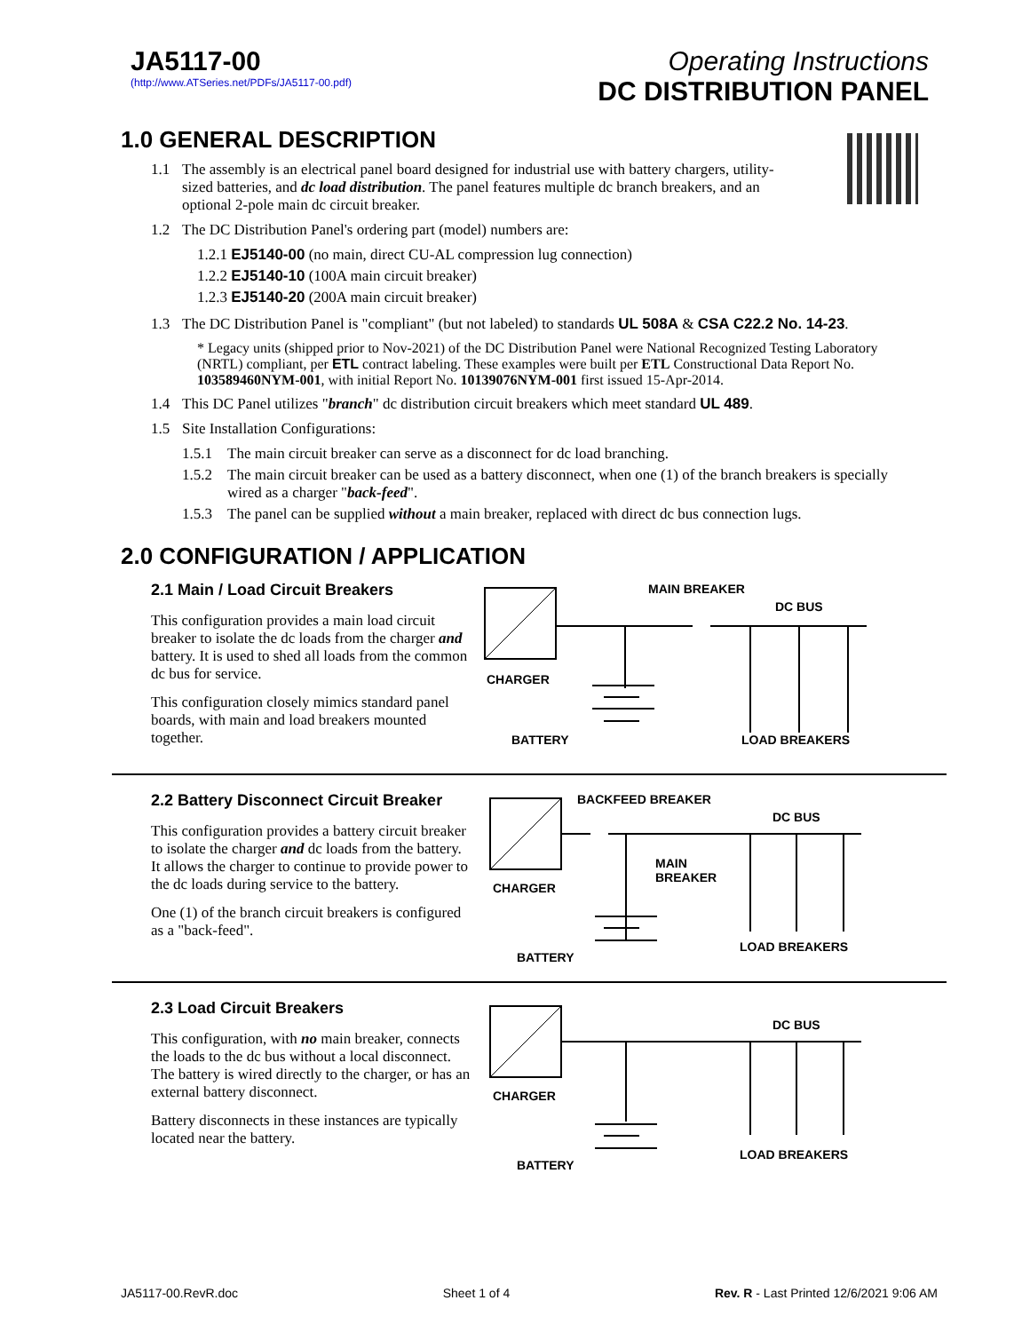JA5117-00
(http://www.ATSeries.net/PDFs/JA5117-00.pdf)
Operating Instructions
DC DISTRIBUTION PANEL
1.0 GENERAL DESCRIPTION
1.1 The assembly is an electrical panel board designed for industrial use with battery chargers, utility-sized batteries, and dc load distribution. The panel features multiple dc branch breakers, and an optional 2-pole main dc circuit breaker.
1.2 The DC Distribution Panel's ordering part (model) numbers are:
1.2.1 EJ5140-00 (no main, direct CU-AL compression lug connection)
1.2.2 EJ5140-10 (100A main circuit breaker)
1.2.3 EJ5140-20 (200A main circuit breaker)
1.3 The DC Distribution Panel is "compliant" (but not labeled) to standards UL 508A & CSA C22.2 No. 14-23.
* Legacy units (shipped prior to Nov-2021) of the DC Distribution Panel were National Recognized Testing Laboratory (NRTL) compliant, per ETL contract labeling. These examples were built per ETL Constructional Data Report No. 103589460NYM-001, with initial Report No. 10139076NYM-001 first issued 15-Apr-2014.
1.4 This DC Panel utilizes "branch" dc distribution circuit breakers which meet standard UL 489.
1.5 Site Installation Configurations:
1.5.1 The main circuit breaker can serve as a disconnect for dc load branching.
1.5.2 The main circuit breaker can be used as a battery disconnect, when one (1) of the branch breakers is specially wired as a charger "back-feed".
1.5.3 The panel can be supplied without a main breaker, replaced with direct dc bus connection lugs.
2.0 CONFIGURATION / APPLICATION
2.1 Main / Load Circuit Breakers
This configuration provides a main load circuit breaker to isolate the dc loads from the charger and battery. It is used to shed all loads from the common dc bus for service.
This configuration closely mimics standard panel boards, with main and load breakers mounted together.
MAIN BREAKER
DC BUS
CHARGER
BATTERY
LOAD BREAKERS
2.2 Battery Disconnect Circuit Breaker
This configuration provides a battery circuit breaker to isolate the charger and dc loads from the battery. It allows the charger to continue to provide power to the dc loads during service to the battery.
One (1) of the branch circuit breakers is configured as a "back-feed".
BACKFEED BREAKER
DC BUS
MAIN
BREAKER
CHARGER
BATTERY
LOAD BREAKERS
2.3 Load Circuit Breakers
This configuration, with no main breaker, connects the loads to the dc bus without a local disconnect. The battery is wired directly to the charger, or has an external battery disconnect.
Battery disconnects in these instances are typically located near the battery.
DC BUS
CHARGER
BATTERY
LOAD BREAKERS
JA5117-00.RevR.doc Sheet 1 of 4 Rev. R - Last Printed 12/6/2021 9:06 AM